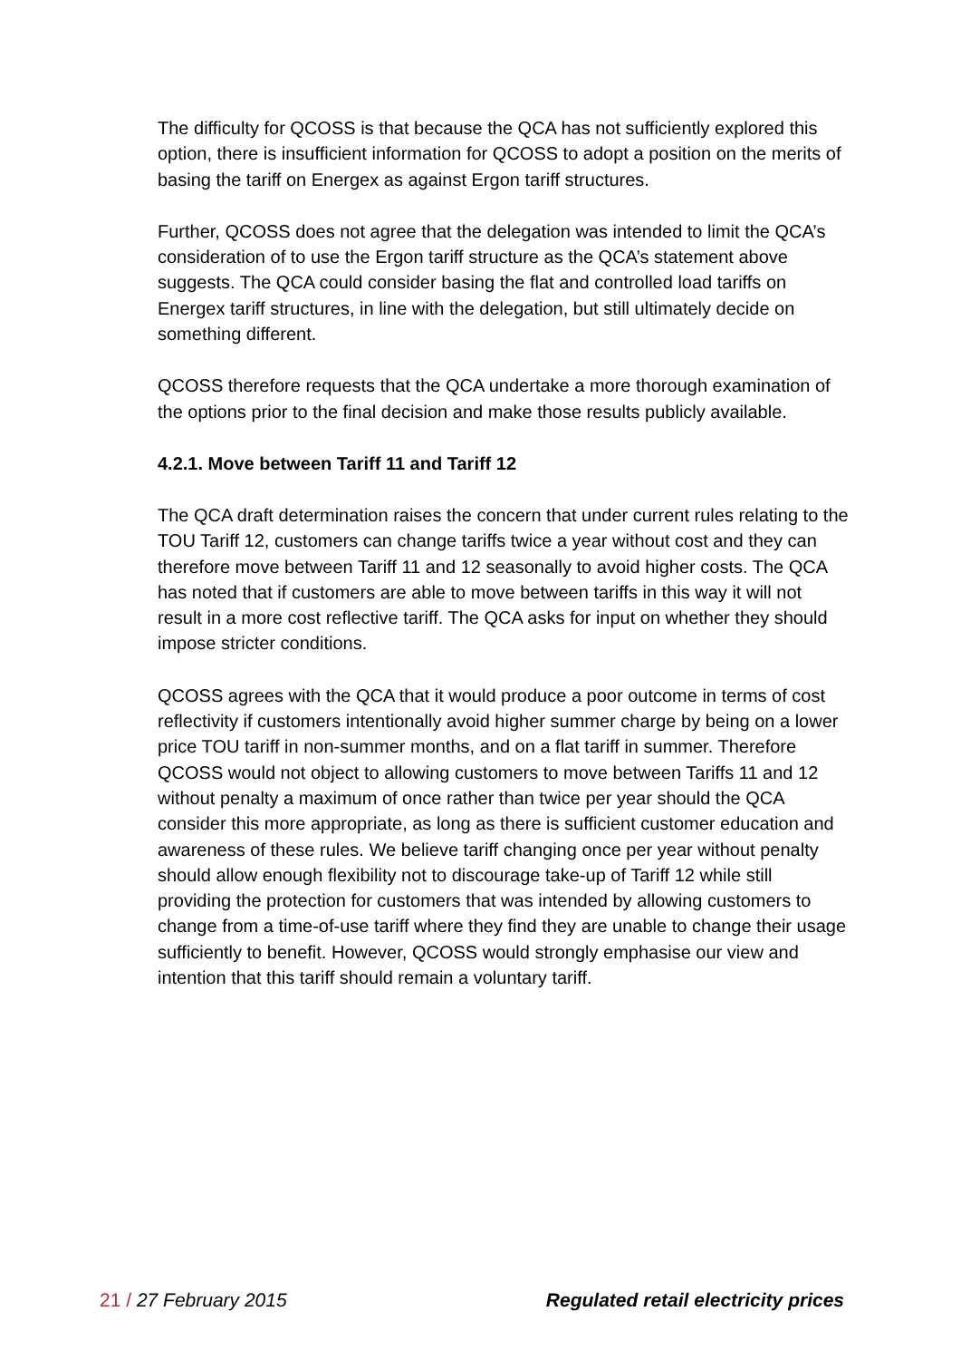The difficulty for QCOSS is that because the QCA has not sufficiently explored this option, there is insufficient information for QCOSS to adopt a position on the merits of basing the tariff on Energex as against Ergon tariff structures.
Further, QCOSS does not agree that the delegation was intended to limit the QCA’s consideration of to use the Ergon tariff structure as the QCA’s statement above suggests. The QCA could consider basing the flat and controlled load tariffs on Energex tariff structures, in line with the delegation, but still ultimately decide on something different.
QCOSS therefore requests that the QCA undertake a more thorough examination of the options prior to the final decision and make those results publicly available.
4.2.1. Move between Tariff 11 and Tariff 12
The QCA draft determination raises the concern that under current rules relating to the TOU Tariff 12, customers can change tariffs twice a year without cost and they can therefore move between Tariff 11 and 12 seasonally to avoid higher costs. The QCA has noted that if customers are able to move between tariffs in this way it will not result in a more cost reflective tariff. The QCA asks for input on whether they should impose stricter conditions.
QCOSS agrees with the QCA that it would produce a poor outcome in terms of cost reflectivity if customers intentionally avoid higher summer charge by being on a lower price TOU tariff in non-summer months, and on a flat tariff in summer. Therefore QCOSS would not object to allowing customers to move between Tariffs 11 and 12 without penalty a maximum of once rather than twice per year should the QCA consider this more appropriate, as long as there is sufficient customer education and awareness of these rules. We believe tariff changing once per year without penalty should allow enough flexibility not to discourage take-up of Tariff 12 while still providing the protection for customers that was intended by allowing customers to change from a time-of-use tariff where they find they are unable to change their usage sufficiently to benefit. However, QCOSS would strongly emphasise our view and intention that this tariff should remain a voluntary tariff.
21 / 27 February 2015 Regulated retail electricity prices